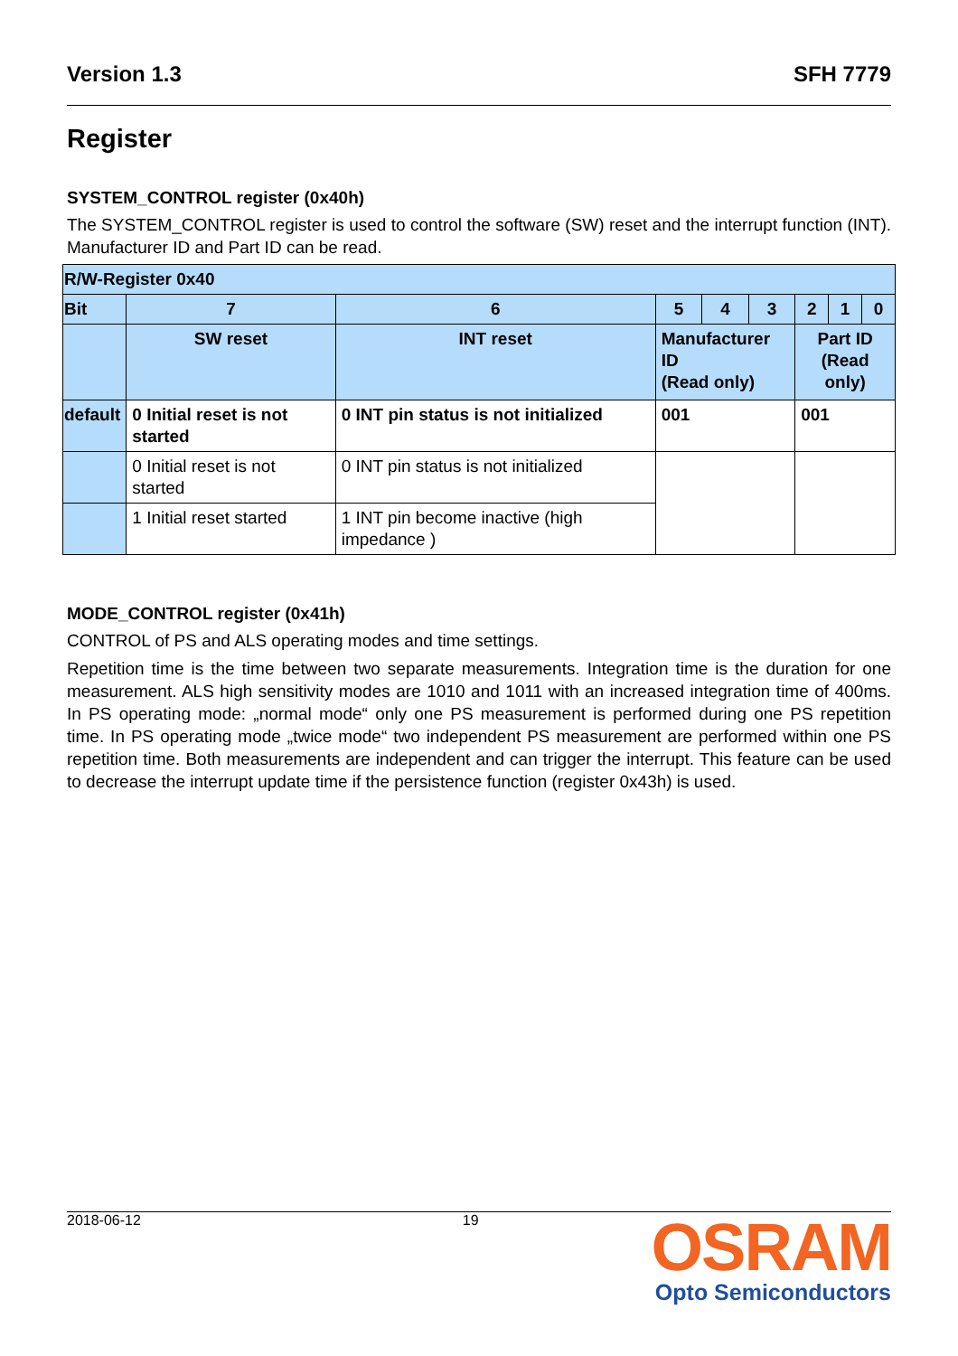Version 1.3 SFH 7779
Register
SYSTEM_CONTROL register (0x40h)
The SYSTEM_CONTROL register is used to control the software (SW) reset and the interrupt function (INT). Manufacturer ID and Part ID can be read.
| R/W-Register 0x40 | | | | | | | | |
| Bit | 7 | 6 | 5 | 4 | 3 | 2 | 1 | 0 |
| | SW reset | INT reset | Manufacturer ID (Read only) | | | Part ID (Read only) | | |
| default | 0 Initial reset is not started | 0 INT pin status is not initialized | 001 | | | 001 | | |
| | 0 Initial reset is not started | 0 INT pin status is not initialized | | | | | | |
| | 1 Initial reset started | 1 INT pin become inactive (high impedance ) | | | | | | |
MODE_CONTROL register (0x41h)
CONTROL of PS and ALS operating modes and time settings.
Repetition time is the time between two separate measurements. Integration time is the duration for one measurement. ALS high sensitivity modes are 1010 and 1011 with an increased integration time of 400ms. In PS operating mode: „normal mode“ only one PS measurement is performed during one PS repetition time. In PS operating mode „twice mode“ two independent PS measurement are performed within one PS repetition time. Both measurements are independent and can trigger the interrupt. This feature can be used to decrease the interrupt update time if the persistence function (register 0x43h) is used.
2018-06-12 19
OSRAM
Opto Semiconductors